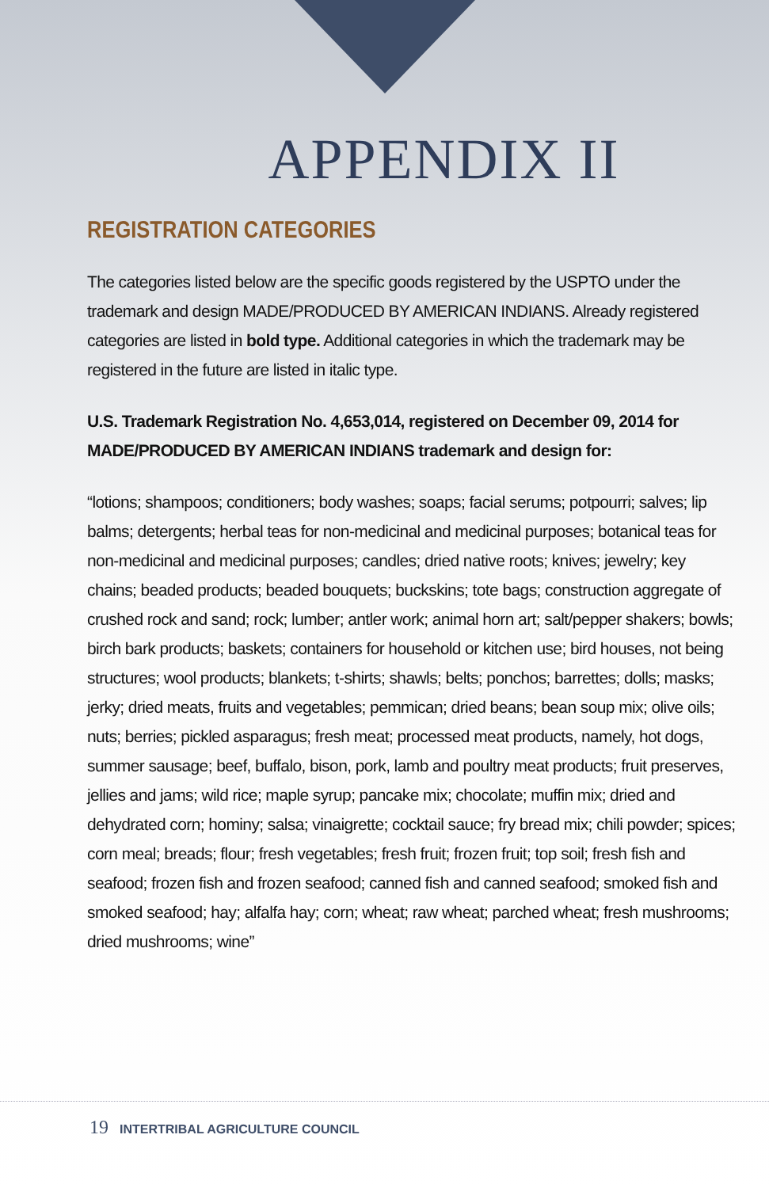APPENDIX II
REGISTRATION CATEGORIES
The categories listed below are the specific goods registered by the USPTO under the trademark and design MADE/PRODUCED BY AMERICAN INDIANS. Already registered categories are listed in bold type. Additional categories in which the trademark may be registered in the future are listed in italic type.
U.S. Trademark Registration No. 4,653,014, registered on December 09, 2014 for MADE/PRODUCED BY AMERICAN INDIANS trademark and design for:
“lotions; shampoos; conditioners; body washes; soaps; facial serums; potpourri; salves; lip balms; detergents; herbal teas for non-medicinal and medicinal purposes; botanical teas for non-medicinal and medicinal purposes; candles; dried native roots; knives; jewelry; key chains; beaded products; beaded bouquets; buckskins; tote bags; construction aggregate of crushed rock and sand; rock; lumber; antler work; animal horn art; salt/pepper shakers; bowls; birch bark products; baskets; containers for household or kitchen use; bird houses, not being structures; wool products; blankets; t-shirts; shawls; belts; ponchos; barrettes; dolls; masks; jerky; dried meats, fruits and vegetables; pemmican; dried beans; bean soup mix; olive oils; nuts; berries; pickled asparagus; fresh meat; processed meat products, namely, hot dogs, summer sausage; beef, buffalo, bison, pork, lamb and poultry meat products; fruit preserves, jellies and jams; wild rice; maple syrup; pancake mix; chocolate; muffin mix; dried and dehydrated corn; hominy; salsa; vinaigrette; cocktail sauce; fry bread mix; chili powder; spices; corn meal; breads; flour; fresh vegetables; fresh fruit; frozen fruit; top soil; fresh fish and seafood; frozen fish and frozen seafood; canned fish and canned seafood; smoked fish and smoked seafood; hay; alfalfa hay; corn; wheat; raw wheat; parched wheat; fresh mushrooms; dried mushrooms; wine”
19 INTERTRIBAL AGRICULTURE COUNCIL